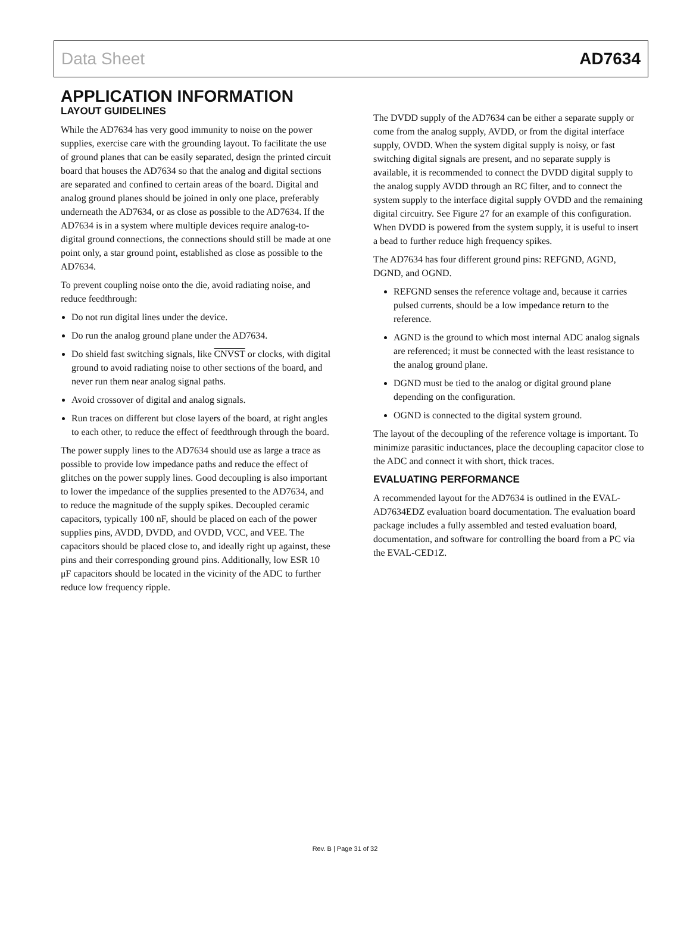Data Sheet AD7634
APPLICATION INFORMATION
LAYOUT GUIDELINES
While the AD7634 has very good immunity to noise on the power supplies, exercise care with the grounding layout. To facilitate the use of ground planes that can be easily separated, design the printed circuit board that houses the AD7634 so that the analog and digital sections are separated and confined to certain areas of the board. Digital and analog ground planes should be joined in only one place, preferably underneath the AD7634, or as close as possible to the AD7634. If the AD7634 is in a system where multiple devices require analog-to-digital ground connections, the connections should still be made at one point only, a star ground point, established as close as possible to the AD7634.
To prevent coupling noise onto the die, avoid radiating noise, and reduce feedthrough:
Do not run digital lines under the device.
Do run the analog ground plane under the AD7634.
Do shield fast switching signals, like CNVST or clocks, with digital ground to avoid radiating noise to other sections of the board, and never run them near analog signal paths.
Avoid crossover of digital and analog signals.
Run traces on different but close layers of the board, at right angles to each other, to reduce the effect of feedthrough through the board.
The power supply lines to the AD7634 should use as large a trace as possible to provide low impedance paths and reduce the effect of glitches on the power supply lines. Good decoupling is also important to lower the impedance of the supplies presented to the AD7634, and to reduce the magnitude of the supply spikes. Decoupled ceramic capacitors, typically 100 nF, should be placed on each of the power supplies pins, AVDD, DVDD, and OVDD, VCC, and VEE. The capacitors should be placed close to, and ideally right up against, these pins and their corresponding ground pins. Additionally, low ESR 10 μF capacitors should be located in the vicinity of the ADC to further reduce low frequency ripple.
The DVDD supply of the AD7634 can be either a separate supply or come from the analog supply, AVDD, or from the digital interface supply, OVDD. When the system digital supply is noisy, or fast switching digital signals are present, and no separate supply is available, it is recommended to connect the DVDD digital supply to the analog supply AVDD through an RC filter, and to connect the system supply to the interface digital supply OVDD and the remaining digital circuitry. See Figure 27 for an example of this configuration. When DVDD is powered from the system supply, it is useful to insert a bead to further reduce high frequency spikes.
The AD7634 has four different ground pins: REFGND, AGND, DGND, and OGND.
REFGND senses the reference voltage and, because it carries pulsed currents, should be a low impedance return to the reference.
AGND is the ground to which most internal ADC analog signals are referenced; it must be connected with the least resistance to the analog ground plane.
DGND must be tied to the analog or digital ground plane depending on the configuration.
OGND is connected to the digital system ground.
The layout of the decoupling of the reference voltage is important. To minimize parasitic inductances, place the decoupling capacitor close to the ADC and connect it with short, thick traces.
EVALUATING PERFORMANCE
A recommended layout for the AD7634 is outlined in the EVAL-AD7634EDZ evaluation board documentation. The evaluation board package includes a fully assembled and tested evaluation board, documentation, and software for controlling the board from a PC via the EVAL-CED1Z.
Rev. B | Page 31 of 32